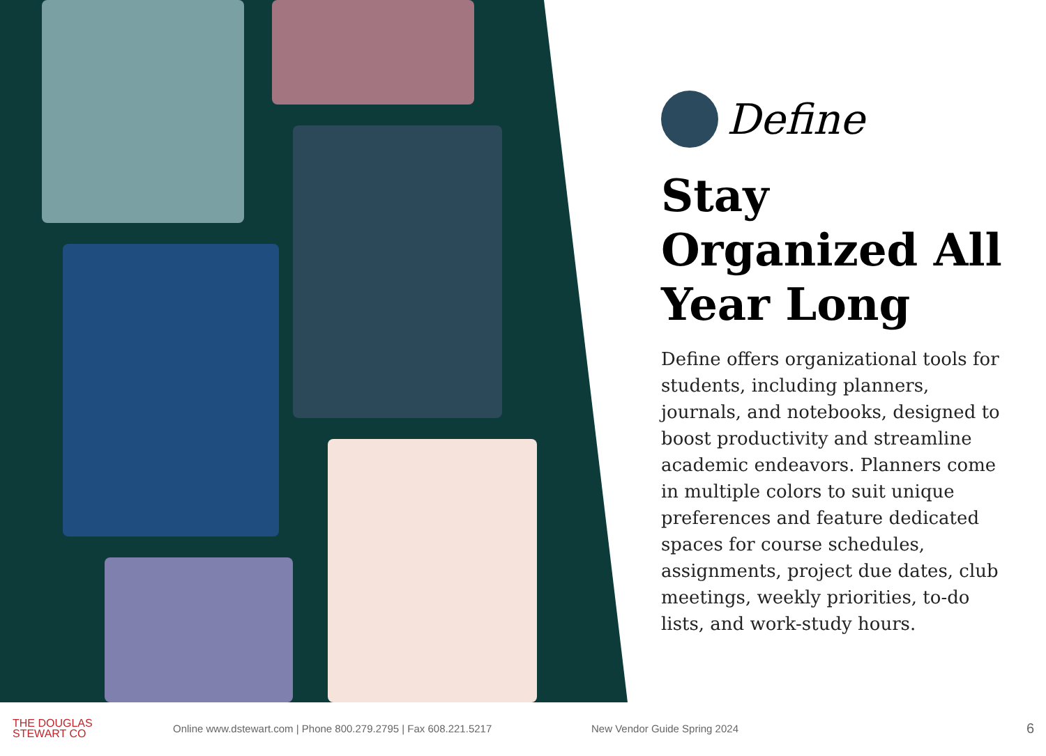Define
Stay Organized All Year Long
Define offers organizational tools for students, including planners, journals, and notebooks, designed to boost productivity and streamline academic endeavors. Planners come in multiple colors to suit unique preferences and feature dedicated spaces for course schedules, assignments, project due dates, club meetings, weekly priorities, to-do lists, and work-study hours.
THE DOUGLAS
STEWART CO
Online www.dstewart.com | Phone 800.279.2795 | Fax 608.221.5217 New Vendor Guide Spring 2024
6